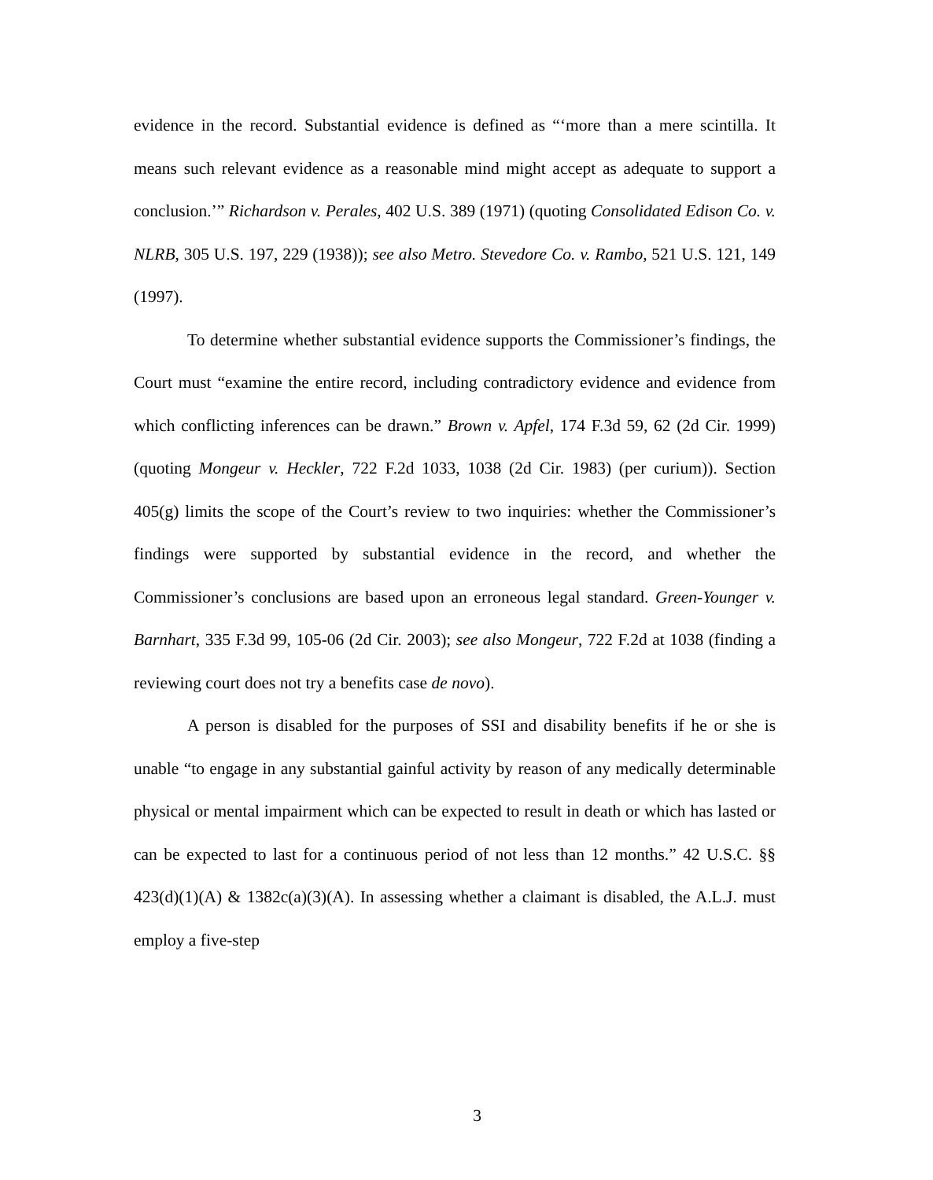evidence in the record. Substantial evidence is defined as “‘more than a mere scintilla. It means such relevant evidence as a reasonable mind might accept as adequate to support a conclusion.’” Richardson v. Perales, 402 U.S. 389 (1971) (quoting Consolidated Edison Co. v. NLRB, 305 U.S. 197, 229 (1938)); see also Metro. Stevedore Co. v. Rambo, 521 U.S. 121, 149 (1997).
To determine whether substantial evidence supports the Commissioner’s findings, the Court must “examine the entire record, including contradictory evidence and evidence from which conflicting inferences can be drawn.” Brown v. Apfel, 174 F.3d 59, 62 (2d Cir. 1999) (quoting Mongeur v. Heckler, 722 F.2d 1033, 1038 (2d Cir. 1983) (per curium)). Section 405(g) limits the scope of the Court’s review to two inquiries: whether the Commissioner’s findings were supported by substantial evidence in the record, and whether the Commissioner’s conclusions are based upon an erroneous legal standard. Green-Younger v. Barnhart, 335 F.3d 99, 105-06 (2d Cir. 2003); see also Mongeur, 722 F.2d at 1038 (finding a reviewing court does not try a benefits case de novo).
A person is disabled for the purposes of SSI and disability benefits if he or she is unable “to engage in any substantial gainful activity by reason of any medically determinable physical or mental impairment which can be expected to result in death or which has lasted or can be expected to last for a continuous period of not less than 12 months.” 42 U.S.C. §§ 423(d)(1)(A) & 1382c(a)(3)(A). In assessing whether a claimant is disabled, the A.L.J. must employ a five-step
3